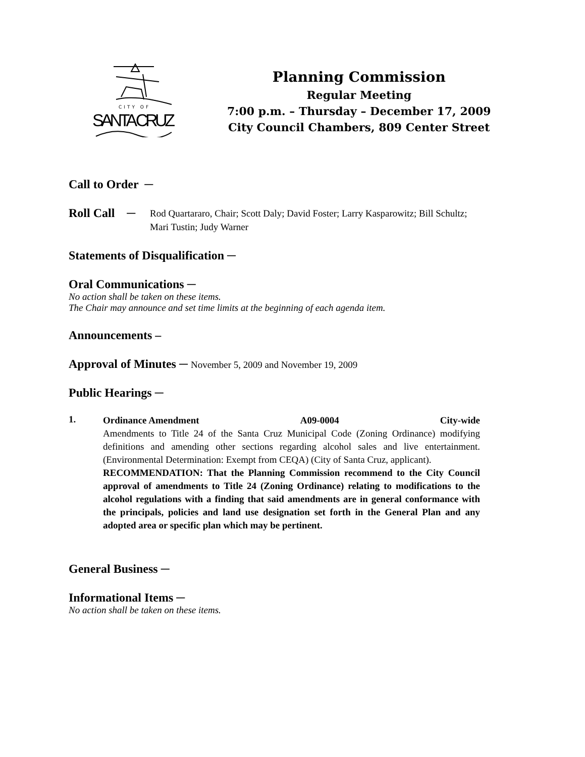CITY OF
SANTA CRUZ
Planning Commission
Regular Meeting
7:00 p.m. – Thursday – December 17, 2009
City Council Chambers, 809 Center Street
Call to Order ─
Roll Call ─
Rod Quartararo, Chair; Scott Daly; David Foster; Larry Kasparowitz; Bill Schultz; Mari Tustin; Judy Warner
Statements of Disqualification ─
Oral Communications ─
No action shall be taken on these items.
The Chair may announce and set time limits at the beginning of each agenda item.
Announcements –
Approval of Minutes ─ November 5, 2009 and November 19, 2009
Public Hearings ─
1.
Ordinance Amendment A09-0004 City-wide
Amendments to Title 24 of the Santa Cruz Municipal Code (Zoning Ordinance) modifying definitions and amending other sections regarding alcohol sales and live entertainment. (Environmental Determination: Exempt from CEQA) (City of Santa Cruz, applicant).
RECOMMENDATION: That the Planning Commission recommend to the City Council approval of amendments to Title 24 (Zoning Ordinance) relating to modifications to the alcohol regulations with a finding that said amendments are in general conformance with the principals, policies and land use designation set forth in the General Plan and any adopted area or specific plan which may be pertinent.
General Business ─
Informational Items ─
No action shall be taken on these items.